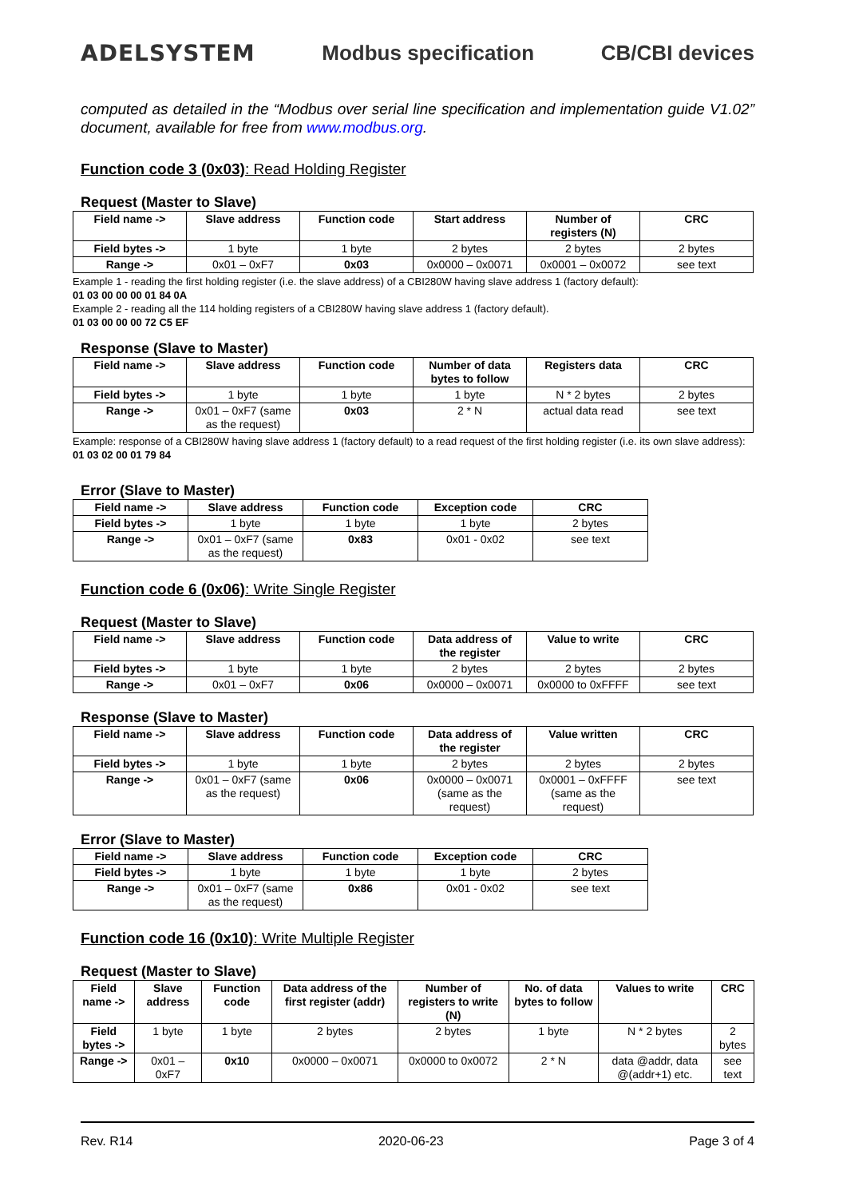ADELSYSTEM Modbus specification CB/CBI devices
computed as detailed in the “Modbus over serial line specification and implementation guide V1.02” document, available for free from www.modbus.org.
Function code 3 (0x03): Read Holding Register
Request (Master to Slave)
| Field name -> | Slave address | Function code | Start address | Number of registers (N) | CRC |
| --- | --- | --- | --- | --- | --- |
| Field bytes -> | 1 byte | 1 byte | 2 bytes | 2 bytes | 2 bytes |
| Range -> | 0x01 – 0xF7 | 0x03 | 0x0000 – 0x0071 | 0x0001 – 0x0072 | see text |
Example 1 - reading the first holding register (i.e. the slave address) of a CBI280W having slave address 1 (factory default):
01 03 00 00 00 01 84 0A
Example 2 - reading all the 114 holding registers of a CBI280W having slave address 1 (factory default).
01 03 00 00 00 72 C5 EF
Response (Slave to Master)
| Field name -> | Slave address | Function code | Number of data bytes to follow | Registers data | CRC |
| --- | --- | --- | --- | --- | --- |
| Field bytes -> | 1 byte | 1 byte | 1 byte | N * 2 bytes | 2 bytes |
| Range -> | 0x01 – 0xF7 (same as the request) | 0x03 | 2 * N | actual data read | see text |
Example: response of a CBI280W having slave address 1 (factory default) to a read request of the first holding register (i.e. its own slave address):
01 03 02 00 01 79 84
Error (Slave to Master)
| Field name -> | Slave address | Function code | Exception code | CRC |
| --- | --- | --- | --- | --- |
| Field bytes -> | 1 byte | 1 byte | 1 byte | 2 bytes |
| Range -> | 0x01 – 0xF7 (same as the request) | 0x83 | 0x01 - 0x02 | see text |
Function code 6 (0x06): Write Single Register
Request (Master to Slave)
| Field name -> | Slave address | Function code | Data address of the register | Value to write | CRC |
| --- | --- | --- | --- | --- | --- |
| Field bytes -> | 1 byte | 1 byte | 2 bytes | 2 bytes | 2 bytes |
| Range -> | 0x01 – 0xF7 | 0x06 | 0x0000 – 0x0071 | 0x0000 to 0xFFFF | see text |
Response (Slave to Master)
| Field name -> | Slave address | Function code | Data address of the register | Value written | CRC |
| --- | --- | --- | --- | --- | --- |
| Field bytes -> | 1 byte | 1 byte | 2 bytes | 2 bytes | 2 bytes |
| Range -> | 0x01 – 0xF7 (same as the request) | 0x06 | 0x0000 – 0x0071 (same as the request) | 0x0001 – 0xFFFF (same as the request) | see text |
Error (Slave to Master)
| Field name -> | Slave address | Function code | Exception code | CRC |
| --- | --- | --- | --- | --- |
| Field bytes -> | 1 byte | 1 byte | 1 byte | 2 bytes |
| Range -> | 0x01 – 0xF7 (same as the request) | 0x86 | 0x01 - 0x02 | see text |
Function code 16 (0x10): Write Multiple Register
Request (Master to Slave)
| Field name -> | Slave address | Function code | Data address of the first register (addr) | Number of registers to write (N) | No. of data bytes to follow | Values to write | CRC |
| --- | --- | --- | --- | --- | --- | --- | --- |
| Field bytes -> | 1 byte | 1 byte | 2 bytes | 2 bytes | 1 byte | N * 2 bytes | 2 bytes |
| Range -> | 0x01 – 0xF7 | 0x10 | 0x0000 – 0x0071 | 0x0000 to 0x0072 | 2 * N | data @addr, data @(addr+1) etc. | see text |
Rev. R14 2020-06-23 Page 3 of 4